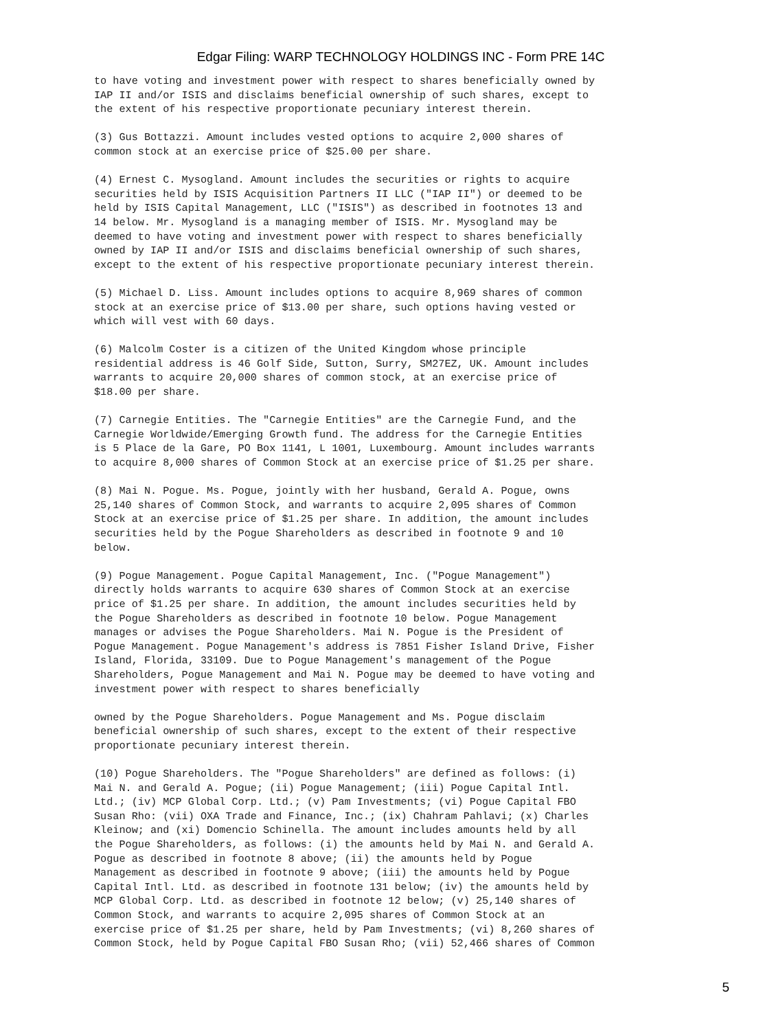Edgar Filing: WARP TECHNOLOGY HOLDINGS INC - Form PRE 14C
to have voting and investment power with respect to shares beneficially owned by IAP II and/or ISIS and disclaims beneficial ownership of such shares, except to the extent of his respective proportionate pecuniary interest therein.
(3) Gus Bottazzi. Amount includes vested options to acquire 2,000 shares of common stock at an exercise price of $25.00 per share.
(4) Ernest C. Mysogland. Amount includes the securities or rights to acquire securities held by ISIS Acquisition Partners II LLC ("IAP II") or deemed to be held by ISIS Capital Management, LLC ("ISIS") as described in footnotes 13 and 14 below. Mr. Mysogland is a managing member of ISIS. Mr. Mysogland may be deemed to have voting and investment power with respect to shares beneficially owned by IAP II and/or ISIS and disclaims beneficial ownership of such shares, except to the extent of his respective proportionate pecuniary interest therein.
(5) Michael D. Liss. Amount includes options to acquire 8,969 shares of common stock at an exercise price of $13.00 per share, such options having vested or which will vest with 60 days.
(6) Malcolm Coster is a citizen of the United Kingdom whose principle residential address is 46 Golf Side, Sutton, Surry, SM27EZ, UK. Amount includes warrants to acquire 20,000 shares of common stock, at an exercise price of $18.00 per share.
(7) Carnegie Entities. The "Carnegie Entities" are the Carnegie Fund, and the Carnegie Worldwide/Emerging Growth fund. The address for the Carnegie Entities is 5 Place de la Gare, PO Box 1141, L 1001, Luxembourg. Amount includes warrants to acquire 8,000 shares of Common Stock at an exercise price of $1.25 per share.
(8) Mai N. Pogue. Ms. Pogue, jointly with her husband, Gerald A. Pogue, owns 25,140 shares of Common Stock, and warrants to acquire 2,095 shares of Common Stock at an exercise price of $1.25 per share. In addition, the amount includes securities held by the Pogue Shareholders as described in footnote 9 and 10 below.
(9) Pogue Management. Pogue Capital Management, Inc. ("Pogue Management") directly holds warrants to acquire 630 shares of Common Stock at an exercise price of $1.25 per share. In addition, the amount includes securities held by the Pogue Shareholders as described in footnote 10 below. Pogue Management manages or advises the Pogue Shareholders. Mai N. Pogue is the President of Pogue Management. Pogue Management's address is 7851 Fisher Island Drive, Fisher Island, Florida, 33109. Due to Pogue Management's management of the Pogue Shareholders, Pogue Management and Mai N. Pogue may be deemed to have voting and investment power with respect to shares beneficially
owned by the Pogue Shareholders. Pogue Management and Ms. Pogue disclaim beneficial ownership of such shares, except to the extent of their respective proportionate pecuniary interest therein.
(10) Pogue Shareholders. The "Pogue Shareholders" are defined as follows: (i) Mai N. and Gerald A. Pogue; (ii) Pogue Management; (iii) Pogue Capital Intl. Ltd.; (iv) MCP Global Corp. Ltd.; (v) Pam Investments; (vi) Pogue Capital FBO Susan Rho: (vii) OXA Trade and Finance, Inc.; (ix) Chahram Pahlavi; (x) Charles Kleinow; and (xi) Domencio Schinella. The amount includes amounts held by all the Pogue Shareholders, as follows: (i) the amounts held by Mai N. and Gerald A. Pogue as described in footnote 8 above; (ii) the amounts held by Pogue Management as described in footnote 9 above; (iii) the amounts held by Pogue Capital Intl. Ltd. as described in footnote 131 below; (iv) the amounts held by MCP Global Corp. Ltd. as described in footnote 12 below; (v) 25,140 shares of Common Stock, and warrants to acquire 2,095 shares of Common Stock at an exercise price of $1.25 per share, held by Pam Investments; (vi) 8,260 shares of Common Stock, held by Pogue Capital FBO Susan Rho; (vii) 52,466 shares of Common
5